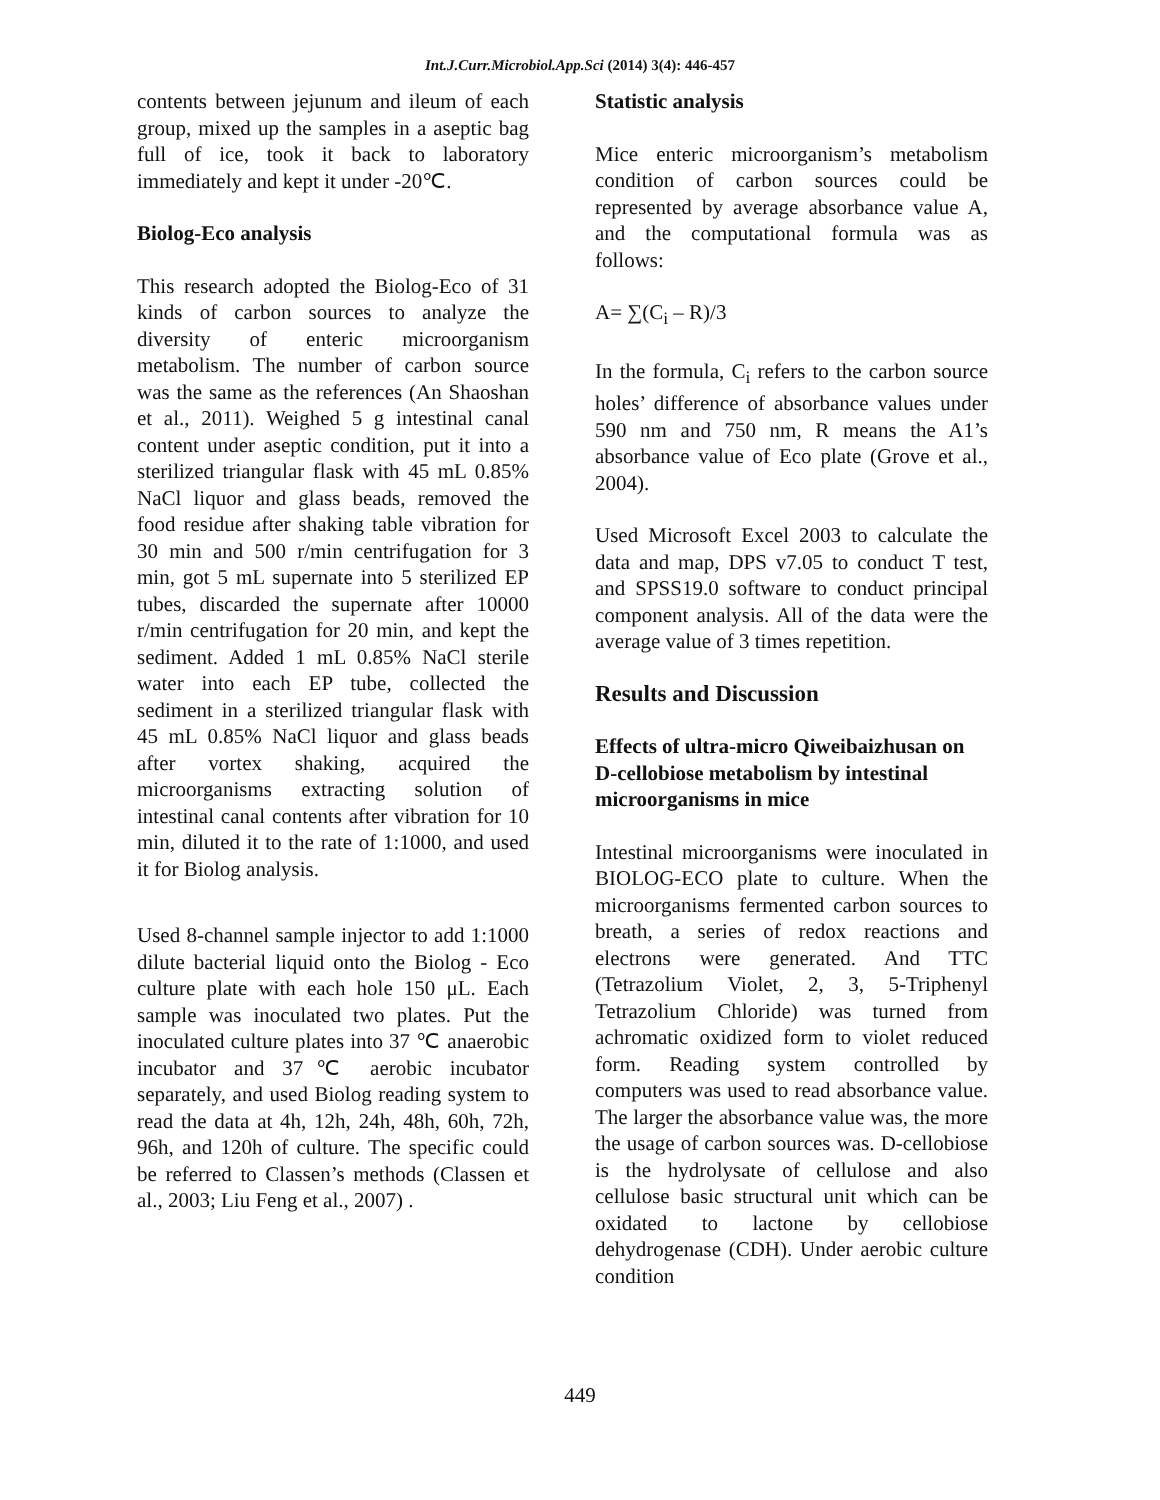Int.J.Curr.Microbiol.App.Sci (2014) 3(4): 446-457
contents between jejunum and ileum of each group, mixed up the samples in a aseptic bag full of ice, took it back to laboratory immediately and kept it under -20℃.
Biolog-Eco analysis
This research adopted the Biolog-Eco of 31 kinds of carbon sources to analyze the diversity of enteric microorganism metabolism. The number of carbon source was the same as the references (An Shaoshan et al., 2011). Weighed 5 g intestinal canal content under aseptic condition, put it into a sterilized triangular flask with 45 mL 0.85% NaCl liquor and glass beads, removed the food residue after shaking table vibration for 30 min and 500 r/min centrifugation for 3 min, got 5 mL supernate into 5 sterilized EP tubes, discarded the supernate after 10000 r/min centrifugation for 20 min, and kept the sediment. Added 1 mL 0.85% NaCl sterile water into each EP tube, collected the sediment in a sterilized triangular flask with 45 mL 0.85% NaCl liquor and glass beads after vortex shaking, acquired the microorganisms extracting solution of intestinal canal contents after vibration for 10 min, diluted it to the rate of 1:1000, and used it for Biolog analysis.
Used 8-channel sample injector to add 1:1000 dilute bacterial liquid onto the Biolog - Eco culture plate with each hole 150 μL. Each sample was inoculated two plates. Put the inoculated culture plates into 37 ℃ anaerobic incubator and 37℃ aerobic incubator separately, and used Biolog reading system to read the data at 4h, 12h, 24h, 48h, 60h, 72h, 96h, and 120h of culture. The specific could be referred to Classen’s methods (Classen et al., 2003; Liu Feng et al., 2007) .
Statistic analysis
Mice enteric microorganism’s metabolism condition of carbon sources could be represented by average absorbance value A, and the computational formula was as follows:
A= ∑(C<sub>i</sub> – R)/3
In the formula, C<sub>i</sub> refers to the carbon source holes’ difference of absorbance values under 590 nm and 750 nm, R means the A1’s absorbance value of Eco plate (Grove et al., 2004).
Used Microsoft Excel 2003 to calculate the data and map, DPS v7.05 to conduct T test, and SPSS19.0 software to conduct principal component analysis. All of the data were the average value of 3 times repetition.
Results and Discussion
Effects of ultra-micro Qiweibaizhusan on D-cellobiose metabolism by intestinal microorganisms in mice
Intestinal microorganisms were inoculated in BIOLOG-ECO plate to culture. When the microorganisms fermented carbon sources to breath, a series of redox reactions and electrons were generated. And TTC (Tetrazolium Violet, 2, 3, 5-Triphenyl Tetrazolium Chloride) was turned from achromatic oxidized form to violet reduced form. Reading system controlled by computers was used to read absorbance value. The larger the absorbance value was, the more the usage of carbon sources was. D-cellobiose is the hydrolysate of cellulose and also cellulose basic structural unit which can be oxidated to lactone by cellobiose dehydrogenase (CDH). Under aerobic culture condition
449